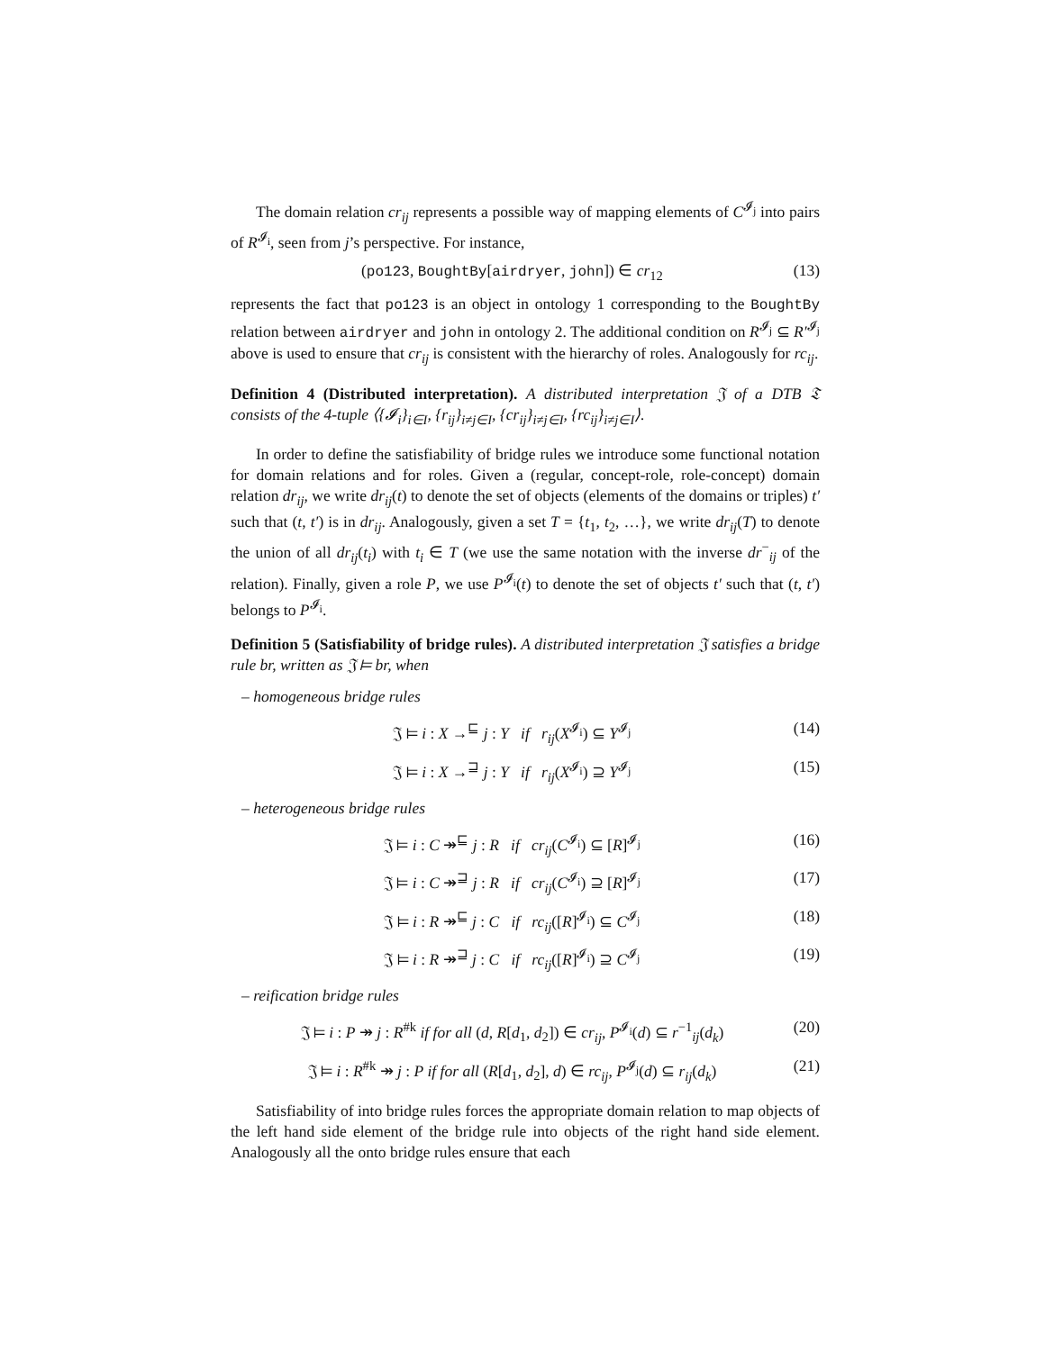The domain relation cr<sub>ij</sub> represents a possible way of mapping elements of C<sup>𝓘<sub>j</sub></sup> into pairs of R<sup>𝓘<sub>i</sub></sup>, seen from j’s perspective. For instance,
(po123, BoughtBy[airdryer, john]) ∈ cr<sub>12</sub> (13)
represents the fact that po123 is an object in ontology 1 corresponding to the BoughtBy relation between airdryer and john in ontology 2. The additional condition on R<sup>𝓘<sub>j</sub></sup> ⊆ R′<sup>𝓘<sub>j</sub></sup> above is used to ensure that cr<sub>ij</sub> is consistent with the hierarchy of roles. Analogously for rc<sub>ij</sub>.
Definition 4 (Distributed interpretation). A distributed interpretation 𝔍 of a DTB 𝔗 consists of the 4-tuple ⟨{𝓘<sub>i</sub>}<sub>i∈I</sub>, {r<sub>ij</sub>}<sub>i≠j∈I</sub>, {cr<sub>ij</sub>}<sub>i≠j∈I</sub>, {rc<sub>ij</sub>}<sub>i≠j∈I</sub>⟩.
In order to define the satisfiability of bridge rules we introduce some functional notation for domain relations and for roles. Given a (regular, concept-role, role-concept) domain relation dr<sub>ij</sub>, we write dr<sub>ij</sub>(t) to denote the set of objects (elements of the domains or triples) t′ such that (t, t′) is in dr<sub>ij</sub>. Analogously, given a set T = {t<sub>1</sub>, t<sub>2</sub>, …}, we write dr<sub>ij</sub>(T) to denote the union of all dr<sub>ij</sub>(t<sub>i</sub>) with t<sub>i</sub> ∈ T (we use the same notation with the inverse dr<sup>−</sup><sub>ij</sub> of the relation). Finally, given a role P, we use P<sup>𝓘<sub>i</sub></sup>(t) to denote the set of objects t′ such that (t, t′) belongs to P<sup>𝓘<sub>i</sub></sup>.
Definition 5 (Satisfiability of bridge rules). A distributed interpretation 𝔍 satisfies a bridge rule br, written as 𝔍 ⊨ br, when
– homogeneous bridge rules
𝔍 ⊨ i : X →<sup>⊑</sup> j : Y if r<sub>ij</sub>(X<sup>𝓘<sub>i</sub></sup>) ⊆ Y<sup>𝓘<sub>j</sub></sup> (14)
𝔍 ⊨ i : X →<sup>⊒</sup> j : Y if r<sub>ij</sub>(X<sup>𝓘<sub>i</sub></sup>) ⊇ Y<sup>𝓘<sub>j</sub></sup> (15)
– heterogeneous bridge rules
𝔍 ⊨ i : C ↠<sup>⊑</sup> j : R if cr<sub>ij</sub>(C<sup>𝓘<sub>i</sub></sup>) ⊆ [R]<sup>𝓘<sub>j</sub></sup> (16)
𝔍 ⊨ i : C ↠<sup>⊒</sup> j : R if cr<sub>ij</sub>(C<sup>𝓘<sub>i</sub></sup>) ⊇ [R]<sup>𝓘<sub>j</sub></sup> (17)
𝔍 ⊨ i : R ↠<sup>⊑</sup> j : C if rc<sub>ij</sub>([R]<sup>𝓘<sub>i</sub></sup>) ⊆ C<sup>𝓘<sub>j</sub></sup> (18)
𝔍 ⊨ i : R ↠<sup>⊒</sup> j : C if rc<sub>ij</sub>([R]<sup>𝓘<sub>i</sub></sup>) ⊇ C<sup>𝓘<sub>j</sub></sup> (19)
– reification bridge rules
𝔍 ⊨ i : P ↠ j : R<sup>#k</sup> if for all (d, R[d<sub>1</sub>, d<sub>2</sub>]) ∈ cr<sub>ij</sub>, P<sup>𝓘<sub>i</sub></sup>(d) ⊆ r<sup>−1</sup><sub>ij</sub>(d<sub>k</sub>) (20)
𝔍 ⊨ i : R<sup>#k</sup> ↠ j : P if for all (R[d<sub>1</sub>, d<sub>2</sub>], d) ∈ rc<sub>ij</sub>, P<sup>𝓘<sub>j</sub></sup>(d) ⊆ r<sub>ij</sub>(d<sub>k</sub>) (21)
Satisfiability of into bridge rules forces the appropriate domain relation to map objects of the left hand side element of the bridge rule into objects of the right hand side element. Analogously all the onto bridge rules ensure that each